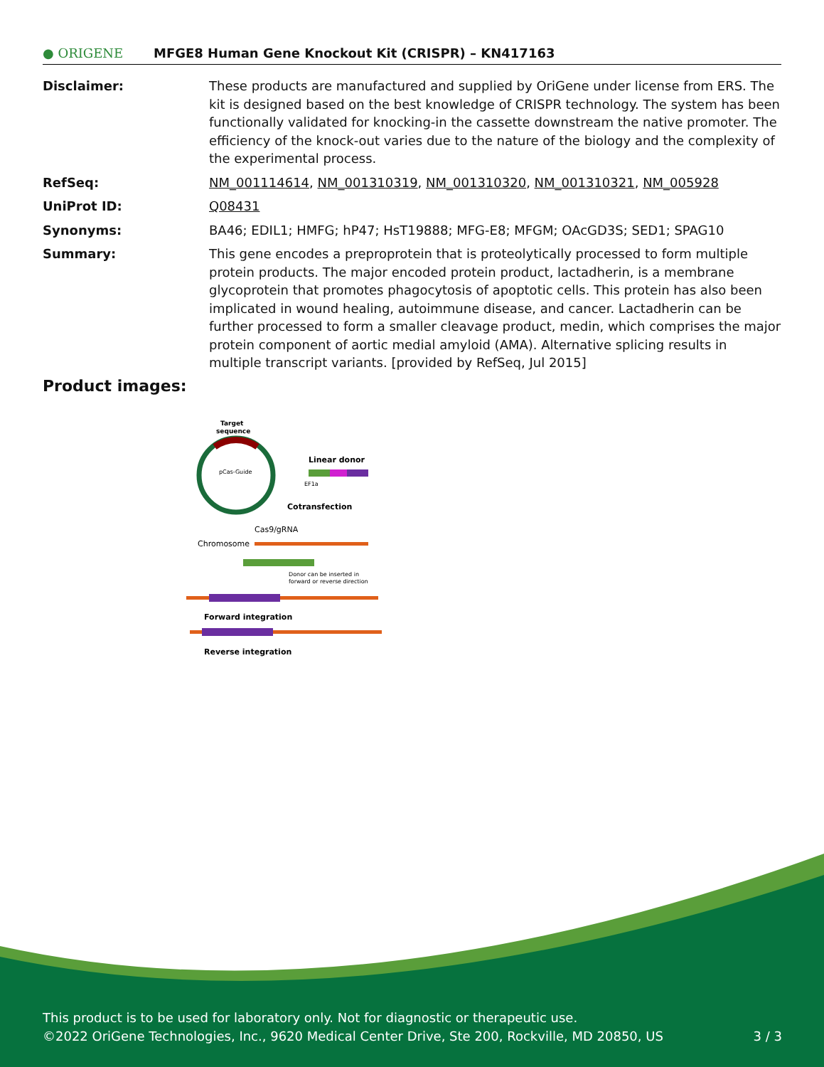● ORIGENE
MFGE8 Human Gene Knockout Kit (CRISPR) – KN417163
| Disclaimer: | These products are manufactured and supplied by OriGene under license from ERS. The kit is designed based on the best knowledge of CRISPR technology. The system has been functionally validated for knocking-in the cassette downstream the native promoter. The efficiency of the knock-out varies due to the nature of the biology and the complexity of the experimental process. |
| RefSeq: | NM_001114614 , NM_001310319 , NM_001310320 , NM_001310321 , NM_005928 |
| UniProt ID: | Q08431 |
| Synonyms: | BA46; EDIL1; HMFG; hP47; HsT19888; MFG-E8; MFGM; OAcGD3S; SED1; SPAG10 |
| Summary: | This gene encodes a preproprotein that is proteolytically processed to form multiple protein products. The major encoded protein product, lactadherin, is a membrane glycoprotein that promotes phagocytosis of apoptotic cells. This protein has also been implicated in wound healing, autoimmune disease, and cancer. Lactadherin can be further processed to form a smaller cleavage product, medin, which comprises the major protein component of aortic medial amyloid (AMA). Alternative splicing results in multiple transcript variants. [provided by RefSeq, Jul 2015] |
Product images:
Target
sequence
pCas-Guide
Linear donor
EF1a
Cotransfection
Cas9/gRNA
Chromosome
Donor can be inserted in
forward or reverse direction
Forward integration
Reverse integration
This product is to be used for laboratory only. Not for diagnostic or therapeutic use.
©2022 OriGene Technologies, Inc., 9620 Medical Center Drive, Ste 200, Rockville, MD 20850, US 3 / 3